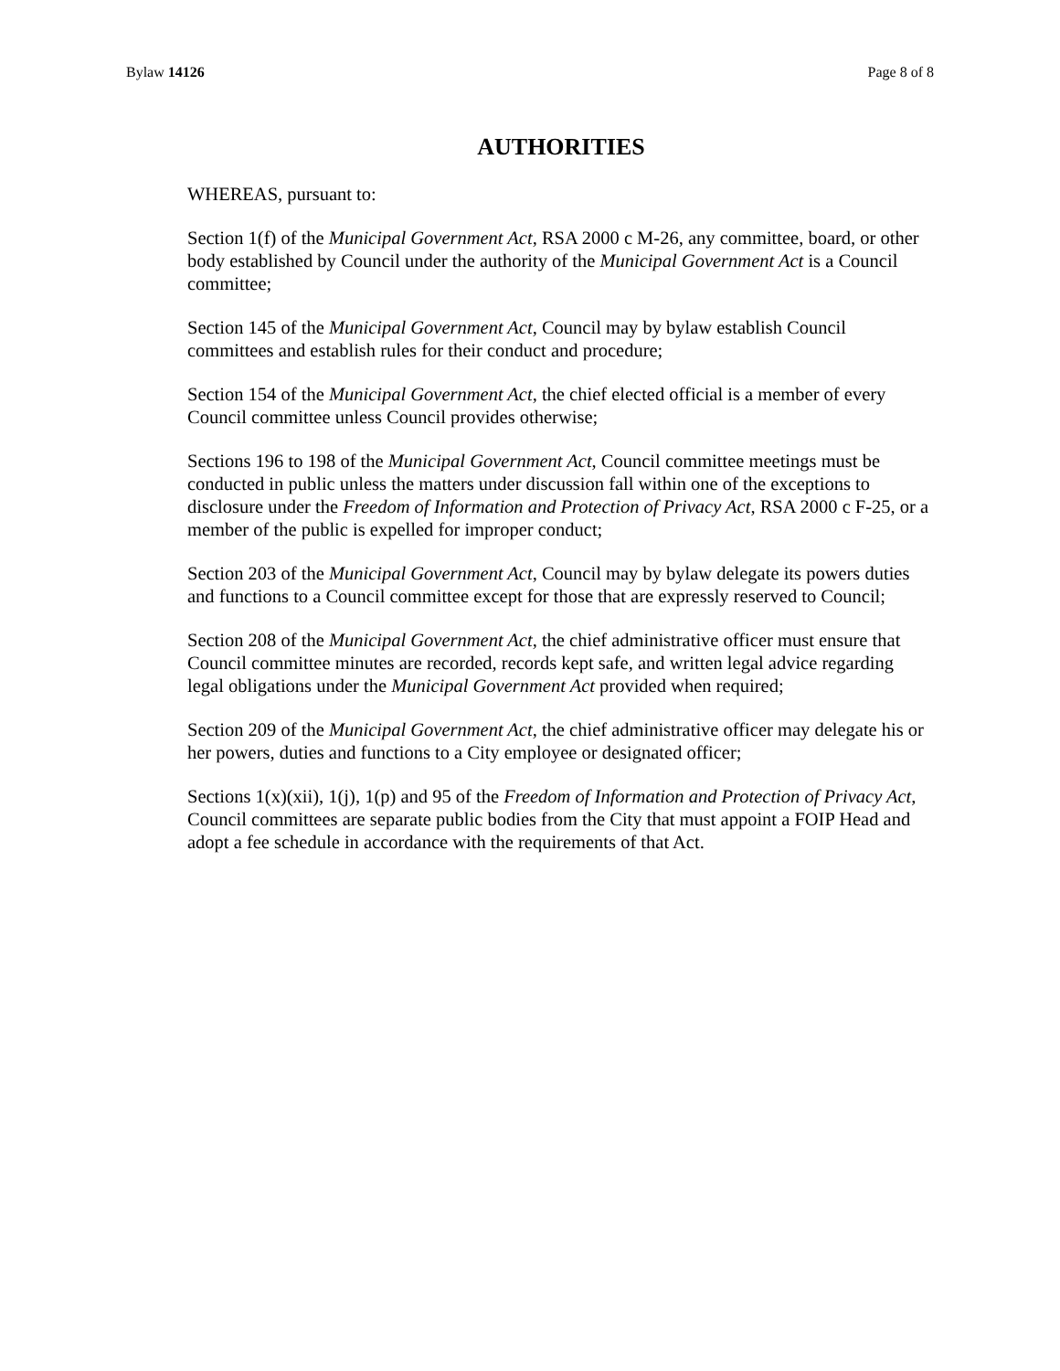Bylaw 14126 Page 8 of 8
AUTHORITIES
WHEREAS, pursuant to:
Section 1(f) of the Municipal Government Act, RSA 2000 c M-26, any committee, board, or other body established by Council under the authority of the Municipal Government Act is a Council committee;
Section 145 of the Municipal Government Act, Council may by bylaw establish Council committees and establish rules for their conduct and procedure;
Section 154 of the Municipal Government Act, the chief elected official is a member of every Council committee unless Council provides otherwise;
Sections 196 to 198 of the Municipal Government Act, Council committee meetings must be conducted in public unless the matters under discussion fall within one of the exceptions to disclosure under the Freedom of Information and Protection of Privacy Act, RSA 2000 c F-25, or a member of the public is expelled for improper conduct;
Section 203 of the Municipal Government Act, Council may by bylaw delegate its powers duties and functions to a Council committee except for those that are expressly reserved to Council;
Section 208 of the Municipal Government Act, the chief administrative officer must ensure that Council committee minutes are recorded, records kept safe, and written legal advice regarding legal obligations under the Municipal Government Act provided when required;
Section 209 of the Municipal Government Act, the chief administrative officer may delegate his or her powers, duties and functions to a City employee or designated officer;
Sections 1(x)(xii), 1(j), 1(p) and 95 of the Freedom of Information and Protection of Privacy Act, Council committees are separate public bodies from the City that must appoint a FOIP Head and adopt a fee schedule in accordance with the requirements of that Act.